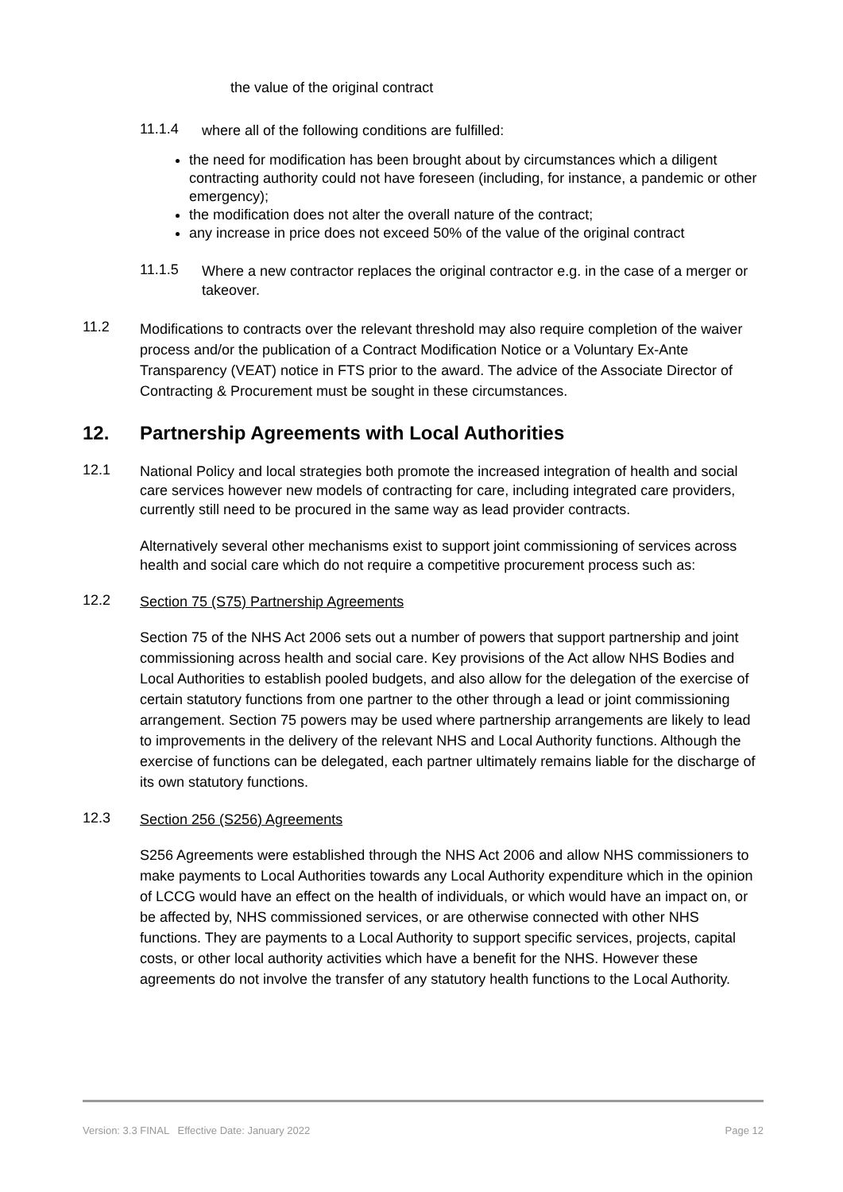the value of the original contract
11.1.4
where all of the following conditions are fulfilled:
the need for modification has been brought about by circumstances which a diligent contracting authority could not have foreseen (including, for instance, a pandemic or other emergency);
the modification does not alter the overall nature of the contract;
any increase in price does not exceed 50% of the value of the original contract
11.1.5
Where a new contractor replaces the original contractor e.g. in the case of a merger or takeover.
11.2
Modifications to contracts over the relevant threshold may also require completion of the waiver process and/or the publication of a Contract Modification Notice or a Voluntary Ex-Ante Transparency (VEAT) notice in FTS prior to the award. The advice of the Associate Director of Contracting & Procurement must be sought in these circumstances.
12. Partnership Agreements with Local Authorities
12.1
National Policy and local strategies both promote the increased integration of health and social care services however new models of contracting for care, including integrated care providers, currently still need to be procured in the same way as lead provider contracts.
Alternatively several other mechanisms exist to support joint commissioning of services across health and social care which do not require a competitive procurement process such as:
12.2
Section 75 (S75) Partnership Agreements
Section 75 of the NHS Act 2006 sets out a number of powers that support partnership and joint commissioning across health and social care. Key provisions of the Act allow NHS Bodies and Local Authorities to establish pooled budgets, and also allow for the delegation of the exercise of certain statutory functions from one partner to the other through a lead or joint commissioning arrangement. Section 75 powers may be used where partnership arrangements are likely to lead to improvements in the delivery of the relevant NHS and Local Authority functions. Although the exercise of functions can be delegated, each partner ultimately remains liable for the discharge of its own statutory functions.
12.3
Section 256 (S256) Agreements
S256 Agreements were established through the NHS Act 2006 and allow NHS commissioners to make payments to Local Authorities towards any Local Authority expenditure which in the opinion of LCCG would have an effect on the health of individuals, or which would have an impact on, or be affected by, NHS commissioned services, or are otherwise connected with other NHS functions. They are payments to a Local Authority to support specific services, projects, capital costs, or other local authority activities which have a benefit for the NHS. However these agreements do not involve the transfer of any statutory health functions to the Local Authority.
Version: 3.3 FINAL Effective Date: January 2022 Page 12